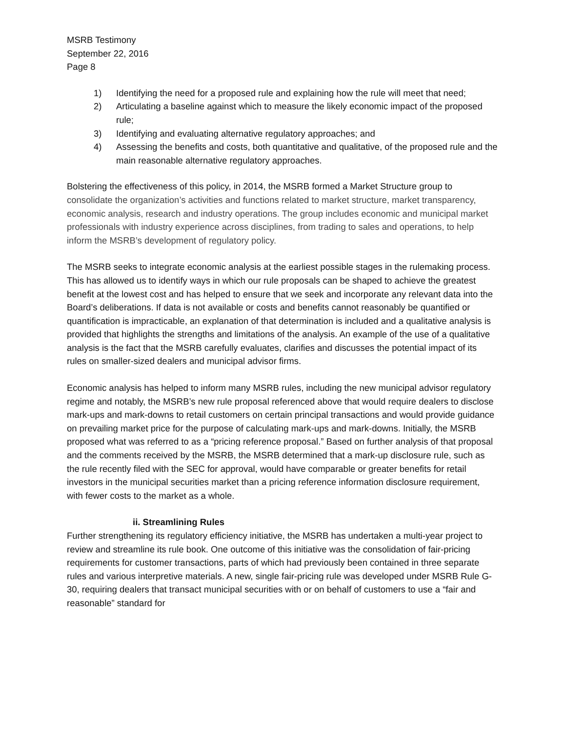MSRB Testimony
September 22, 2016
Page 8
1) Identifying the need for a proposed rule and explaining how the rule will meet that need;
2) Articulating a baseline against which to measure the likely economic impact of the proposed rule;
3) Identifying and evaluating alternative regulatory approaches; and
4) Assessing the benefits and costs, both quantitative and qualitative, of the proposed rule and the main reasonable alternative regulatory approaches.
Bolstering the effectiveness of this policy, in 2014, the MSRB formed a Market Structure group to consolidate the organization’s activities and functions related to market structure, market transparency, economic analysis, research and industry operations. The group includes economic and municipal market professionals with industry experience across disciplines, from trading to sales and operations, to help inform the MSRB’s development of regulatory policy.
The MSRB seeks to integrate economic analysis at the earliest possible stages in the rulemaking process. This has allowed us to identify ways in which our rule proposals can be shaped to achieve the greatest benefit at the lowest cost and has helped to ensure that we seek and incorporate any relevant data into the Board’s deliberations. If data is not available or costs and benefits cannot reasonably be quantified or quantification is impracticable, an explanation of that determination is included and a qualitative analysis is provided that highlights the strengths and limitations of the analysis. An example of the use of a qualitative analysis is the fact that the MSRB carefully evaluates, clarifies and discusses the potential impact of its rules on smaller-sized dealers and municipal advisor firms.
Economic analysis has helped to inform many MSRB rules, including the new municipal advisor regulatory regime and notably, the MSRB’s new rule proposal referenced above that would require dealers to disclose mark-ups and mark-downs to retail customers on certain principal transactions and would provide guidance on prevailing market price for the purpose of calculating mark-ups and mark-downs. Initially, the MSRB proposed what was referred to as a “pricing reference proposal.” Based on further analysis of that proposal and the comments received by the MSRB, the MSRB determined that a mark-up disclosure rule, such as the rule recently filed with the SEC for approval, would have comparable or greater benefits for retail investors in the municipal securities market than a pricing reference information disclosure requirement, with fewer costs to the market as a whole.
ii. Streamlining Rules
Further strengthening its regulatory efficiency initiative, the MSRB has undertaken a multi-year project to review and streamline its rule book. One outcome of this initiative was the consolidation of fair-pricing requirements for customer transactions, parts of which had previously been contained in three separate rules and various interpretive materials. A new, single fair-pricing rule was developed under MSRB Rule G-30, requiring dealers that transact municipal securities with or on behalf of customers to use a “fair and reasonable” standard for